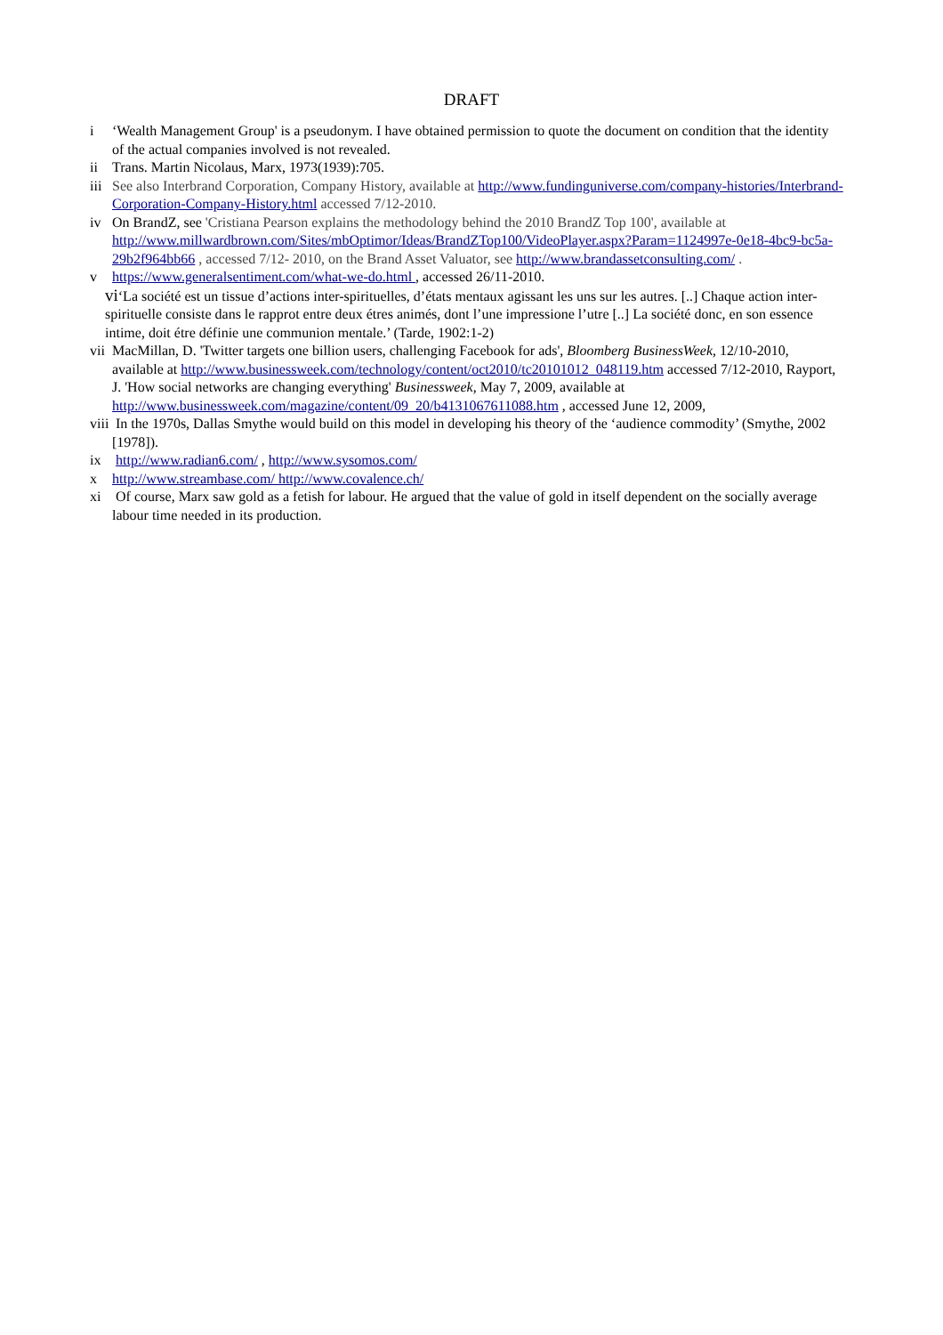DRAFT
i ‘Wealth Management Group' is a pseudonym. I have obtained permission to quote the document on condition that the identity of the actual companies involved is not revealed.
ii Trans. Martin Nicolaus, Marx, 1973(1939):705.
iii See also Interbrand Corporation, Company History, available at http://www.fundinguniverse.com/company-histories/Interbrand-Corporation-Company-History.html accessed 7/12-2010.
iv On BrandZ, see 'Cristiana Pearson explains the methodology behind the 2010 BrandZ Top 100', available at http://www.millwardbrown.com/Sites/mbOptimor/Ideas/BrandZTop100/VideoPlayer.aspx?Param=1124997e-0e18-4bc9-bc5a-29b2f964bb66 , accessed 7/12- 2010, on the Brand Asset Valuator, see http://www.brandassetconsulting.com/ .
v https://www.generalsentiment.com/what-we-do.html , accessed 26/11-2010.
vi‘La société est un tissue d’actions inter-spirituelles, d’états mentaux agissant les uns sur les autres. [..] Chaque action inter-spirituelle consiste dans le rapprot entre deux étres animés, dont l’une impressione l’utre [..] La société donc, en son essence intime, doit étre définie une communion mentale.’ (Tarde, 1902:1-2)
vii MacMillan, D. 'Twitter targets one billion users, challenging Facebook for ads', Bloomberg BusinessWeek, 12/10-2010, available at http://www.businessweek.com/technology/content/oct2010/tc20101012_048119.htm accessed 7/12-2010, Rayport, J. 'How social networks are changing everything' Businessweek, May 7, 2009, available at http://www.businessweek.com/magazine/content/09_20/b4131067611088.htm , accessed June 12, 2009,
viii In the 1970s, Dallas Smythe would build on this model in developing his theory of the ‘audience commodity’ (Smythe, 2002 [1978]).
ix http://www.radian6.com/ , http://www.sysomos.com/
x http://www.streambase.com/ http://www.covalence.ch/
xi Of course, Marx saw gold as a fetish for labour. He argued that the value of gold in itself dependent on the socially average labour time needed in its production.